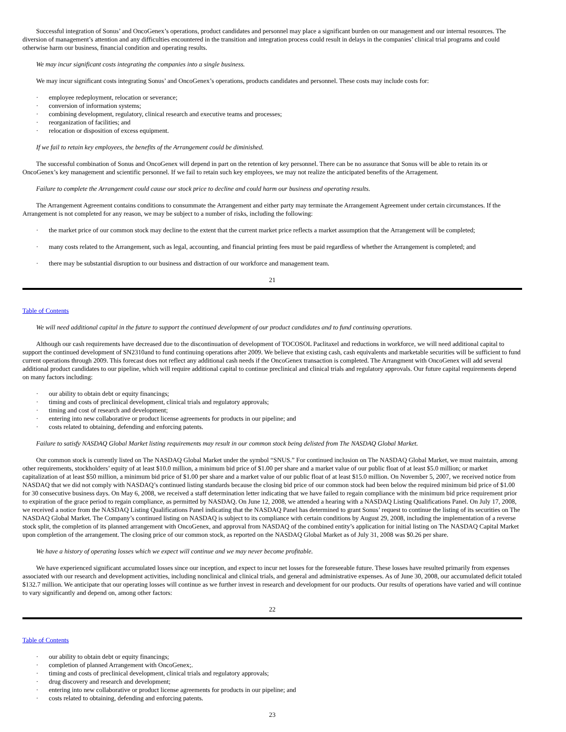Successful integration of Sonus’ and OncoGenex’s operations, product candidates and personnel may place a significant burden on our management and our internal resources. The diversion of management’s attention and any difficulties encountered in the transition and integration process could result in delays in the companies’ clinical trial programs and could otherwise harm our business, financial condition and operating results.
We may incur significant costs integrating the companies into a single business.
We may incur significant costs integrating Sonus’ and OncoGenex’s operations, products candidates and personnel. These costs may include costs for:
· employee redeployment, relocation or severance;
· conversion of information systems;
· combining development, regulatory, clinical research and executive teams and processes;
· reorganization of facilities; and
· relocation or disposition of excess equipment.
If we fail to retain key employees, the benefits of the Arrangement could be diminished.
The successful combination of Sonus and OncoGenex will depend in part on the retention of key personnel. There can be no assurance that Sonus will be able to retain its or OncoGenex’s key management and scientific personnel. If we fail to retain such key employees, we may not realize the anticipated benefits of the Arragement.
Failure to complete the Arrangement could cause our stock price to decline and could harm our business and operating results.
The Arrangement Agreement contains conditions to consummate the Arrangement and either party may terminate the Arrangement Agreement under certain circumstances. If the Arrangement is not completed for any reason, we may be subject to a number of risks, including the following:
· the market price of our common stock may decline to the extent that the current market price reflects a market assumption that the Arrangement will be completed;
· many costs related to the Arrangement, such as legal, accounting, and financial printing fees must be paid regardless of whether the Arrangement is completed; and
· there may be substantial disruption to our business and distraction of our workforce and management team.
21
Table of Contents
We will need additional capital in the future to support the continued development of our product candidates and to fund continuing operations.
Although our cash requirements have decreased due to the discontinuation of development of TOCOSOL Paclitaxel and reductions in workforce, we will need additional capital to support the continued development of SN2310and to fund continuing operations after 2009. We believe that existing cash, cash equivalents and marketable securities will be sufficient to fund current operations through 2009. This forecast does not reflect any additional cash needs if the OncoGenex transaction is completed. The Arrangment with OncoGenex will add several additional product candidates to our pipeline, which will require additional capital to continue preclinical and clinical trials and regulatory approvals. Our future capital requirements depend on many factors including:
· our ability to obtain debt or equity financings;
· timing and costs of preclinical development, clinical trials and regulatory approvals;
· timing and cost of research and development;
· entering into new collaborative or product license agreements for products in our pipeline; and
· costs related to obtaining, defending and enforcing patents.
Failure to satisfy NASDAQ Global Market listing requirements may result in our common stock being delisted from The NASDAQ Global Market.
Our common stock is currently listed on The NASDAQ Global Market under the symbol “SNUS.” For continued inclusion on The NASDAQ Global Market, we must maintain, among other requirements, stockholders’ equity of at least $10.0 million, a minimum bid price of $1.00 per share and a market value of our public float of at least $5.0 million; or market capitalization of at least $50 million, a minimum bid price of $1.00 per share and a market value of our public float of at least $15.0 million. On November 5, 2007, we received notice from NASDAQ that we did not comply with NASDAQ’s continued listing standards because the closing bid price of our common stock had been below the required minimum bid price of $1.00 for 30 consecutive business days. On May 6, 2008, we received a staff determination letter indicating that we have failed to regain compliance with the minimum bid price requirement prior to expiration of the grace period to regain compliance, as permitted by NASDAQ. On June 12, 2008, we attended a hearing with a NASDAQ Listing Qualifications Panel. On July 17, 2008, we received a notice from the NASDAQ Listing Qualifications Panel indicating that the NASDAQ Panel has determined to grant Sonus’ request to continue the listing of its securities on The NASDAQ Global Market. The Company’s continued listing on NASDAQ is subject to its compliance with certain conditions by August 29, 2008, including the implementation of a reverse stock split, the completion of its planned arrangement with OncoGenex, and approval from NASDAQ of the combined entity’s application for initial listing on The NASDAQ Capital Market upon completion of the arrangement. The closing price of our common stock, as reported on the NASDAQ Global Market as of July 31, 2008 was $0.26 per share.
We have a history of operating losses which we expect will continue and we may never become profitable.
We have experienced significant accumulated losses since our inception, and expect to incur net losses for the foreseeable future. These losses have resulted primarily from expenses associated with our research and development activities, including nonclinical and clinical trials, and general and administrative expenses. As of June 30, 2008, our accumulated deficit totaled $132.7 million. We anticipate that our operating losses will continue as we further invest in research and development for our products. Our results of operations have varied and will continue to vary significantly and depend on, among other factors:
22
Table of Contents
· our ability to obtain debt or equity financings;
· completion of planned Arrangement with OncoGenex;.
· timing and costs of preclinical development, clinical trials and regulatory approvals;
· drug discovery and research and development;
· entering into new collaborative or product license agreements for products in our pipeline; and
· costs related to obtaining, defending and enforcing patents.
23